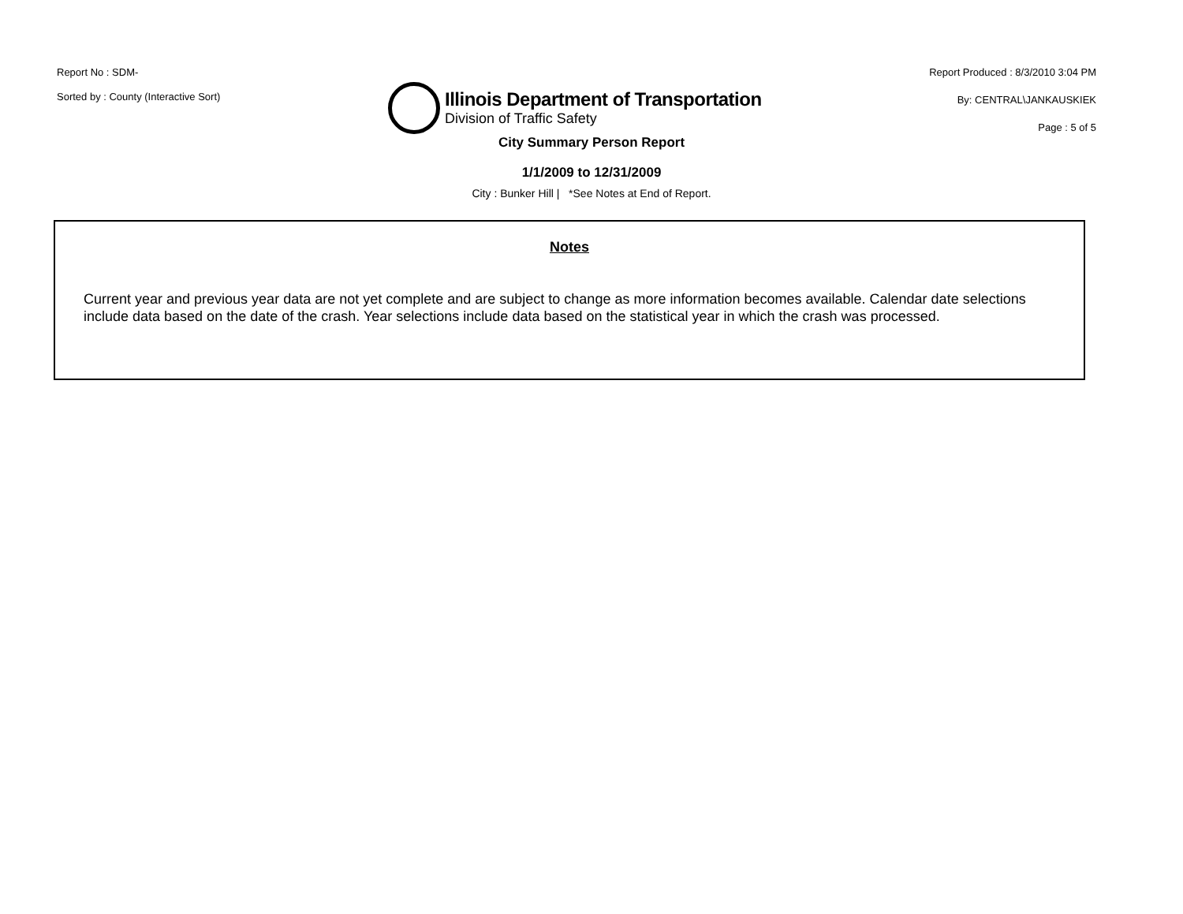Report No : SDM-
Sorted by : County (Interactive Sort)
Illinois Department of Transportation
Division of Traffic Safety
Report Produced : 8/3/2010 3:04 PM
By: CENTRAL\JANKAUSKIEK
Page : 5 of 5
City Summary Person Report
1/1/2009 to 12/31/2009
City : Bunker Hill | *See Notes at End of Report.
Notes
Current year and previous year data are not yet complete and are subject to change as more information becomes available. Calendar date selections include data based on the date of the crash. Year selections include data based on the statistical year in which the crash was processed.